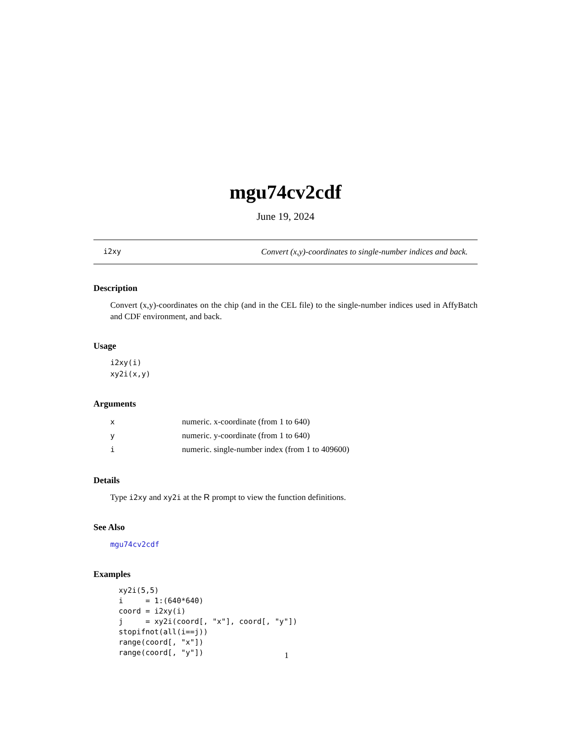mgu74cv2cdf
June 19, 2024
i2xy Convert (x,y)-coordinates to single-number indices and back.
Description
Convert (x,y)-coordinates on the chip (and in the CEL file) to the single-number indices used in AffyBatch and CDF environment, and back.
Usage
i2xy(i)
xy2i(x,y)
Arguments
| x | numeric. x-coordinate (from 1 to 640) |
| y | numeric. y-coordinate (from 1 to 640) |
| i | numeric. single-number index (from 1 to 409600) |
Details
Type i2xy and xy2i at the R prompt to view the function definitions.
See Also
mgu74cv2cdf
Examples
xy2i(5,5)
i     = 1:(640*640)
coord = i2xy(i)
j     = xy2i(coord[, "x"], coord[, "y"])
stopifnot(all(i==j))
range(coord[, "x"])
range(coord[, "y"])
1